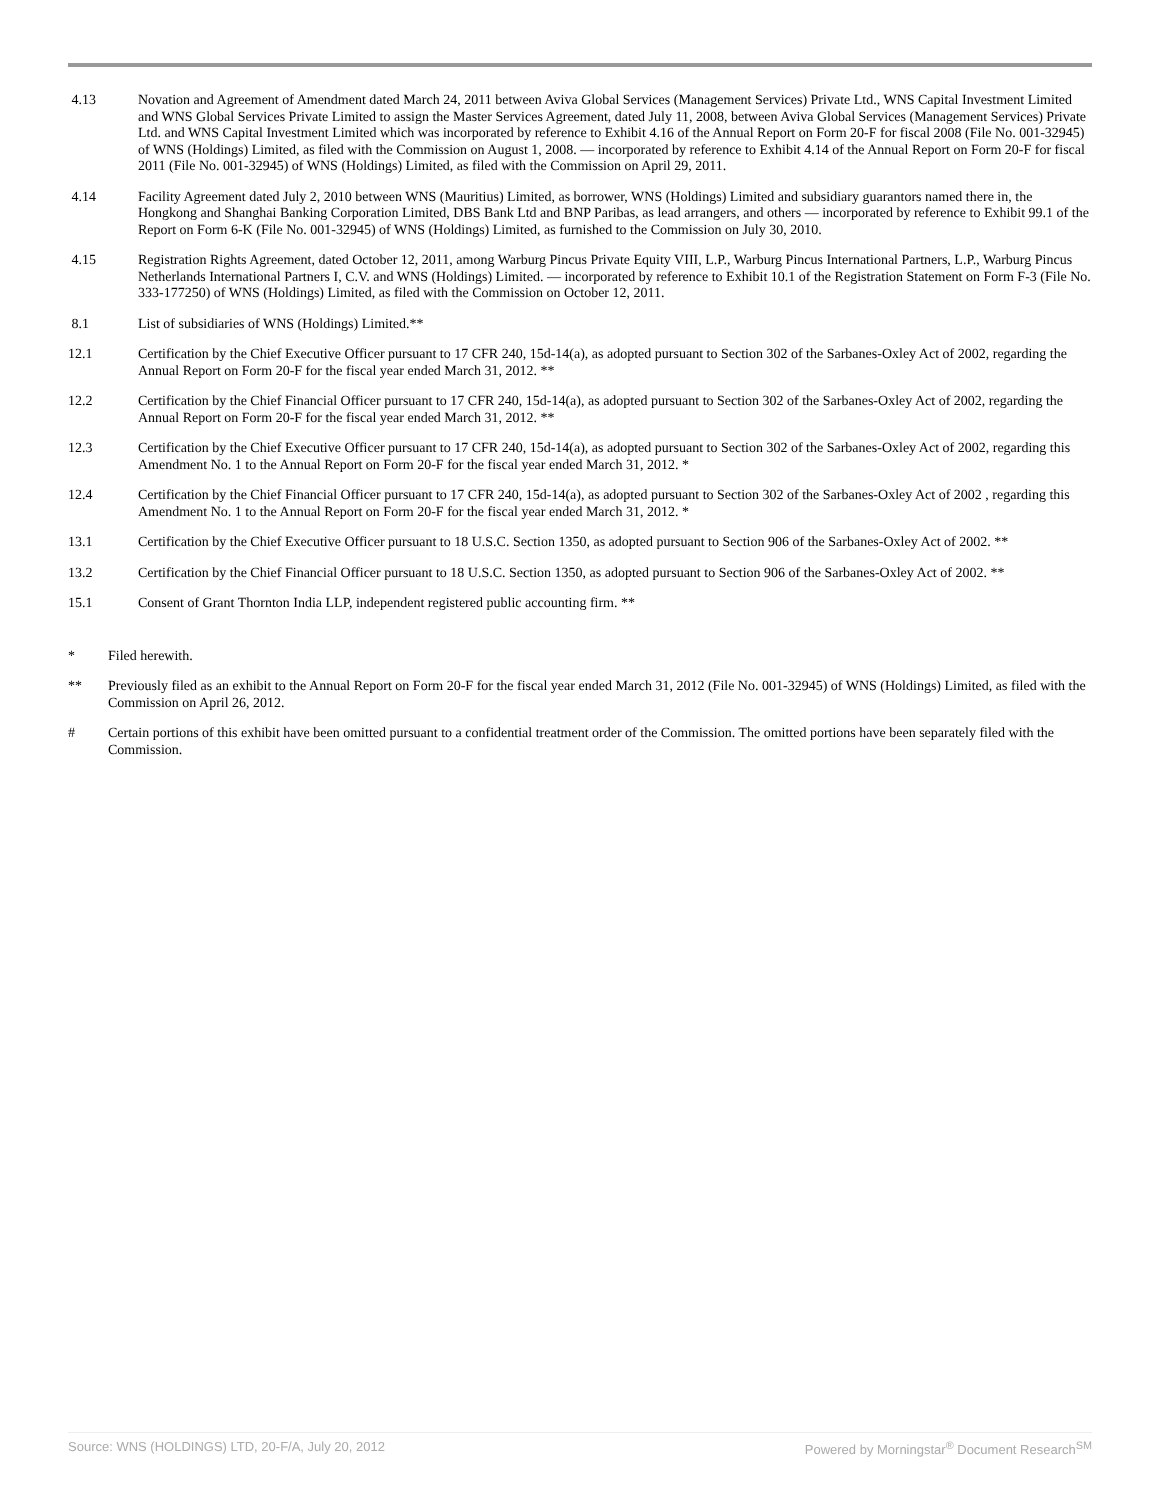| 4.13 | Novation and Agreement of Amendment dated March 24, 2011 between Aviva Global Services (Management Services) Private Ltd., WNS Capital Investment Limited and WNS Global Services Private Limited to assign the Master Services Agreement, dated July 11, 2008, between Aviva Global Services (Management Services) Private Ltd. and WNS Capital Investment Limited which was incorporated by reference to Exhibit 4.16 of the Annual Report on Form 20-F for fiscal 2008 (File No. 001-32945) of WNS (Holdings) Limited, as filed with the Commission on August 1, 2008. — incorporated by reference to Exhibit 4.14 of the Annual Report on Form 20-F for fiscal 2011 (File No. 001-32945) of WNS (Holdings) Limited, as filed with the Commission on April 29, 2011. |
| 4.14 | Facility Agreement dated July 2, 2010 between WNS (Mauritius) Limited, as borrower, WNS (Holdings) Limited and subsidiary guarantors named there in, the Hongkong and Shanghai Banking Corporation Limited, DBS Bank Ltd and BNP Paribas, as lead arrangers, and others — incorporated by reference to Exhibit 99.1 of the Report on Form 6-K (File No. 001-32945) of WNS (Holdings) Limited, as furnished to the Commission on July 30, 2010. |
| 4.15 | Registration Rights Agreement, dated October 12, 2011, among Warburg Pincus Private Equity VIII, L.P., Warburg Pincus International Partners, L.P., Warburg Pincus Netherlands International Partners I, C.V. and WNS (Holdings) Limited. — incorporated by reference to Exhibit 10.1 of the Registration Statement on Form F-3 (File No. 333-177250) of WNS (Holdings) Limited, as filed with the Commission on October 12, 2011. |
| 8.1 | List of subsidiaries of WNS (Holdings) Limited.** |
| 12.1 | Certification by the Chief Executive Officer pursuant to 17 CFR 240, 15d-14(a), as adopted pursuant to Section 302 of the Sarbanes-Oxley Act of 2002, regarding the Annual Report on Form 20-F for the fiscal year ended March 31, 2012. ** |
| 12.2 | Certification by the Chief Financial Officer pursuant to 17 CFR 240, 15d-14(a), as adopted pursuant to Section 302 of the Sarbanes-Oxley Act of 2002, regarding the Annual Report on Form 20-F for the fiscal year ended March 31, 2012. ** |
| 12.3 | Certification by the Chief Executive Officer pursuant to 17 CFR 240, 15d-14(a), as adopted pursuant to Section 302 of the Sarbanes-Oxley Act of 2002, regarding this Amendment No. 1 to the Annual Report on Form 20-F for the fiscal year ended March 31, 2012. * |
| 12.4 | Certification by the Chief Financial Officer pursuant to 17 CFR 240, 15d-14(a), as adopted pursuant to Section 302 of the Sarbanes-Oxley Act of 2002 , regarding this Amendment No. 1 to the Annual Report on Form 20-F for the fiscal year ended March 31, 2012. * |
| 13.1 | Certification by the Chief Executive Officer pursuant to 18 U.S.C. Section 1350, as adopted pursuant to Section 906 of the Sarbanes-Oxley Act of 2002. ** |
| 13.2 | Certification by the Chief Financial Officer pursuant to 18 U.S.C. Section 1350, as adopted pursuant to Section 906 of the Sarbanes-Oxley Act of 2002. ** |
| 15.1 | Consent of Grant Thornton India LLP, independent registered public accounting firm. ** |
| * | Filed herewith. |
| ** | Previously filed as an exhibit to the Annual Report on Form 20-F for the fiscal year ended March 31, 2012 (File No. 001-32945) of WNS (Holdings) Limited, as filed with the Commission on April 26, 2012. |
| # | Certain portions of this exhibit have been omitted pursuant to a confidential treatment order of the Commission. The omitted portions have been separately filed with the Commission. |
Source: WNS (HOLDINGS) LTD, 20-F/A, July 20, 2012 Powered by Morningstar<sup>®</sup> Document Research<sup>SM</sup>